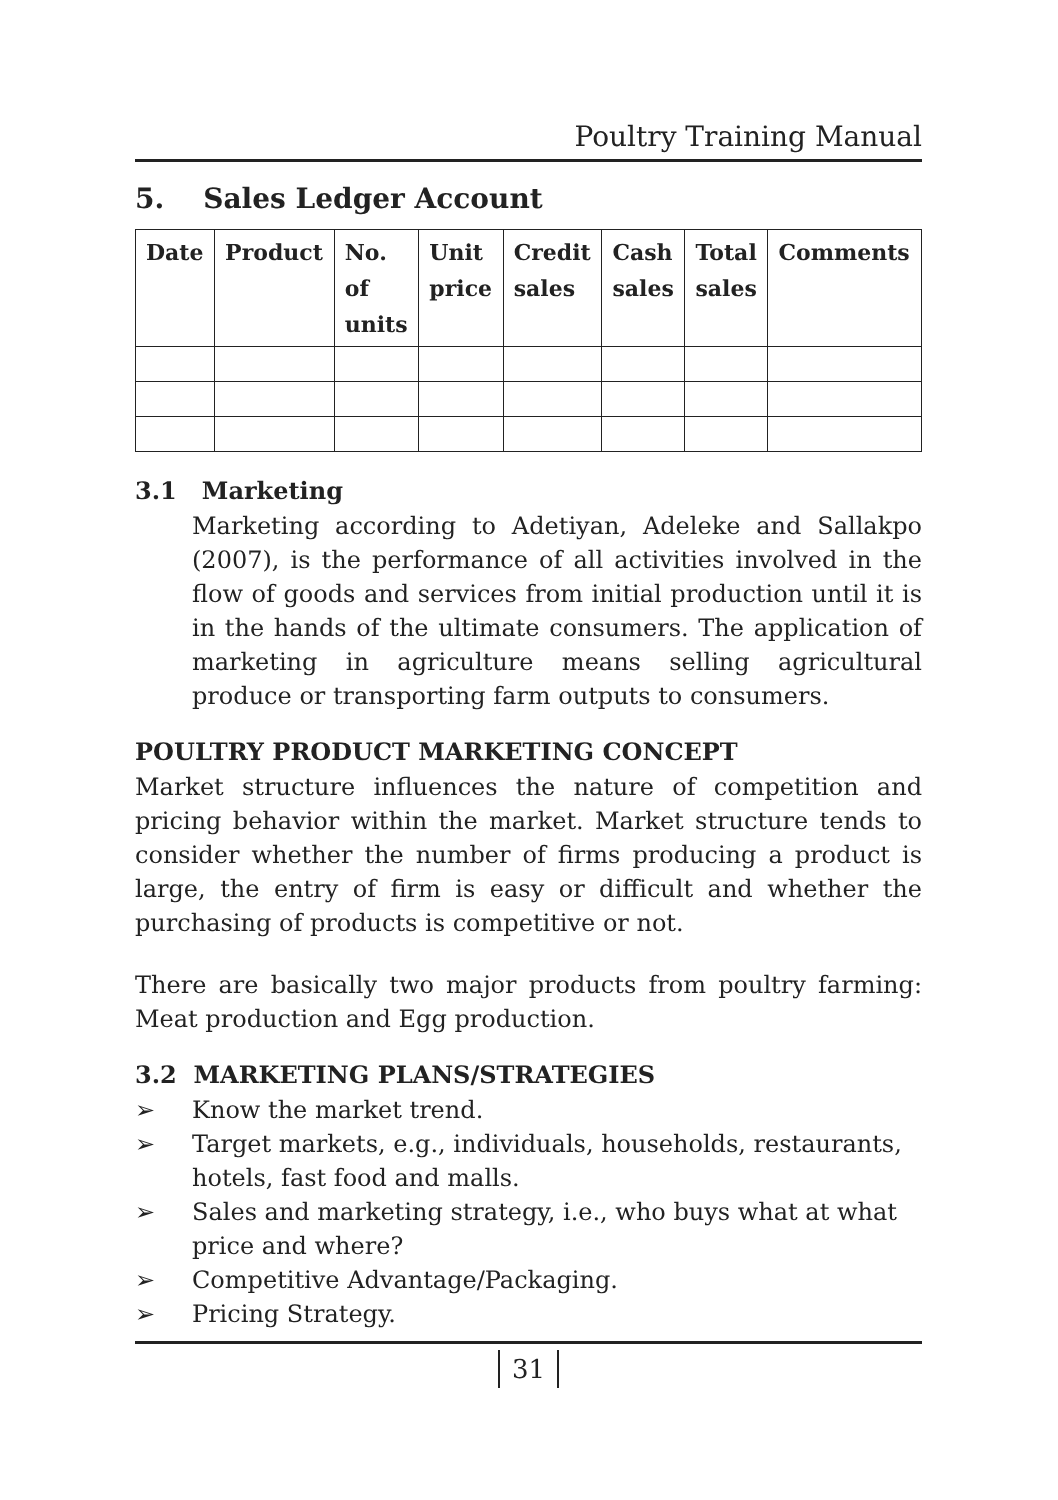Poultry Training Manual
5. Sales Ledger Account
| Date | Product | No. of units | Unit price | Credit sales | Cash sales | Total sales | Comments |
| --- | --- | --- | --- | --- | --- | --- | --- |
3.1 Marketing
Marketing according to Adetiyan, Adeleke and Sallakpo (2007), is the performance of all activities involved in the flow of goods and services from initial production until it is in the hands of the ultimate consumers. The application of marketing in agriculture means selling agricultural produce or transporting farm outputs to consumers.
POULTRY PRODUCT MARKETING CONCEPT
Market structure influences the nature of competition and pricing behavior within the market. Market structure tends to consider whether the number of firms producing a product is large, the entry of firm is easy or difficult and whether the purchasing of products is competitive or not.
There are basically two major products from poultry farming: Meat production and Egg production.
3.2 MARKETING PLANS/STRATEGIES
➢ Know the market trend.
➢ Target markets, e.g., individuals, households, restaurants, hotels, fast food and malls.
➢ Sales and marketing strategy, i.e., who buys what at what price and where?
➢ Competitive Advantage/Packaging.
➢ Pricing Strategy.
31